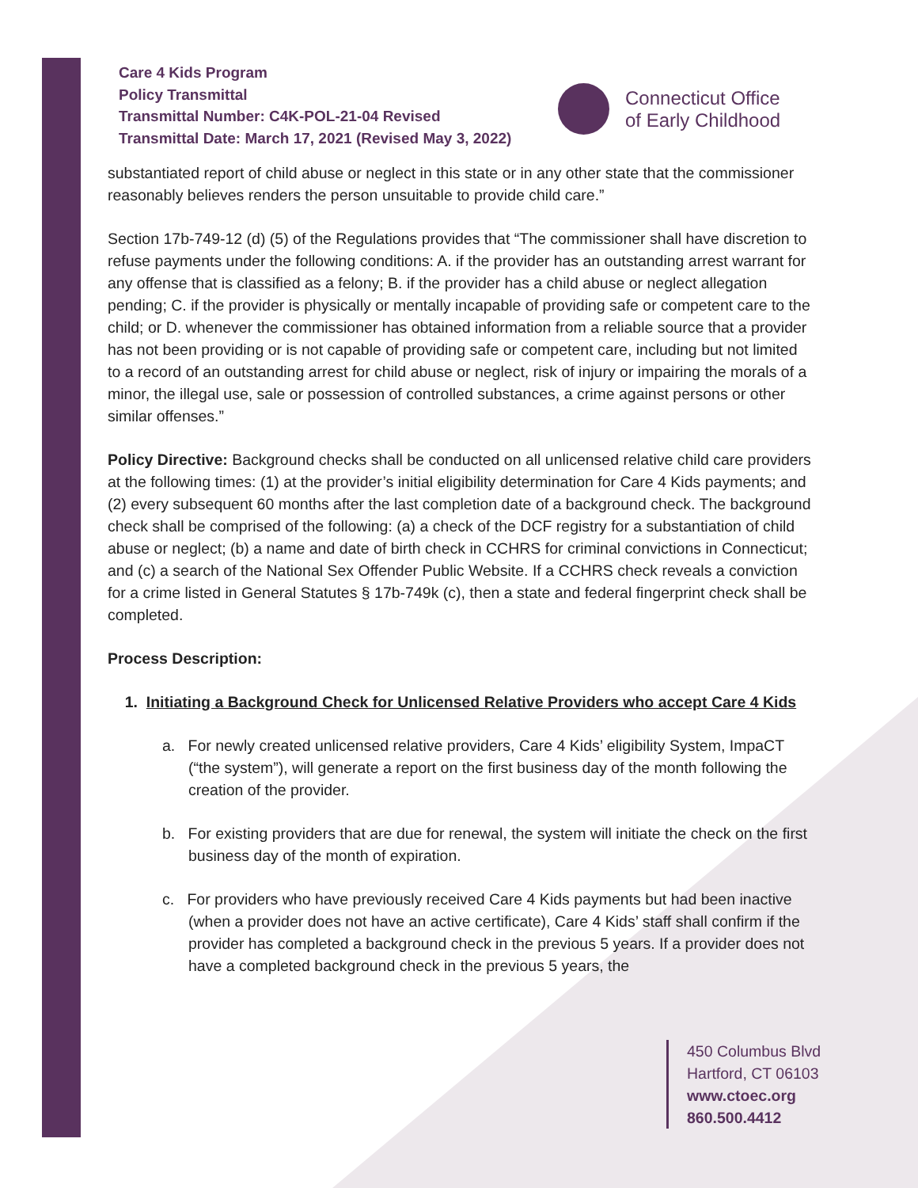Care 4 Kids Program
Policy Transmittal
Transmittal Number: C4K-POL-21-04 Revised
Transmittal Date: March 17, 2021 (Revised May 3, 2022)
Connecticut Office
of Early Childhood
substantiated report of child abuse or neglect in this state or in any other state that the commissioner reasonably believes renders the person unsuitable to provide child care.”
Section 17b-749-12 (d) (5) of the Regulations provides that “The commissioner shall have discretion to refuse payments under the following conditions: A. if the provider has an outstanding arrest warrant for any offense that is classified as a felony; B. if the provider has a child abuse or neglect allegation pending; C. if the provider is physically or mentally incapable of providing safe or competent care to the child; or D. whenever the commissioner has obtained information from a reliable source that a provider has not been providing or is not capable of providing safe or competent care, including but not limited to a record of an outstanding arrest for child abuse or neglect, risk of injury or impairing the morals of a minor, the illegal use, sale or possession of controlled substances, a crime against persons or other similar offenses.”
Policy Directive: Background checks shall be conducted on all unlicensed relative child care providers at the following times: (1) at the provider’s initial eligibility determination for Care 4 Kids payments; and (2) every subsequent 60 months after the last completion date of a background check. The background check shall be comprised of the following: (a) a check of the DCF registry for a substantiation of child abuse or neglect; (b) a name and date of birth check in CCHRS for criminal convictions in Connecticut; and (c) a search of the National Sex Offender Public Website. If a CCHRS check reveals a conviction for a crime listed in General Statutes § 17b-749k (c), then a state and federal fingerprint check shall be completed.
Process Description:
1. Initiating a Background Check for Unlicensed Relative Providers who accept Care 4 Kids
a. For newly created unlicensed relative providers, Care 4 Kids’ eligibility System, ImpaCT (“the system”), will generate a report on the first business day of the month following the creation of the provider.
b. For existing providers that are due for renewal, the system will initiate the check on the first business day of the month of expiration.
c. For providers who have previously received Care 4 Kids payments but had been inactive (when a provider does not have an active certificate), Care 4 Kids’ staff shall confirm if the provider has completed a background check in the previous 5 years. If a provider does not have a completed background check in the previous 5 years, the
450 Columbus Blvd
Hartford, CT 06103
www.ctoec.org
860.500.4412